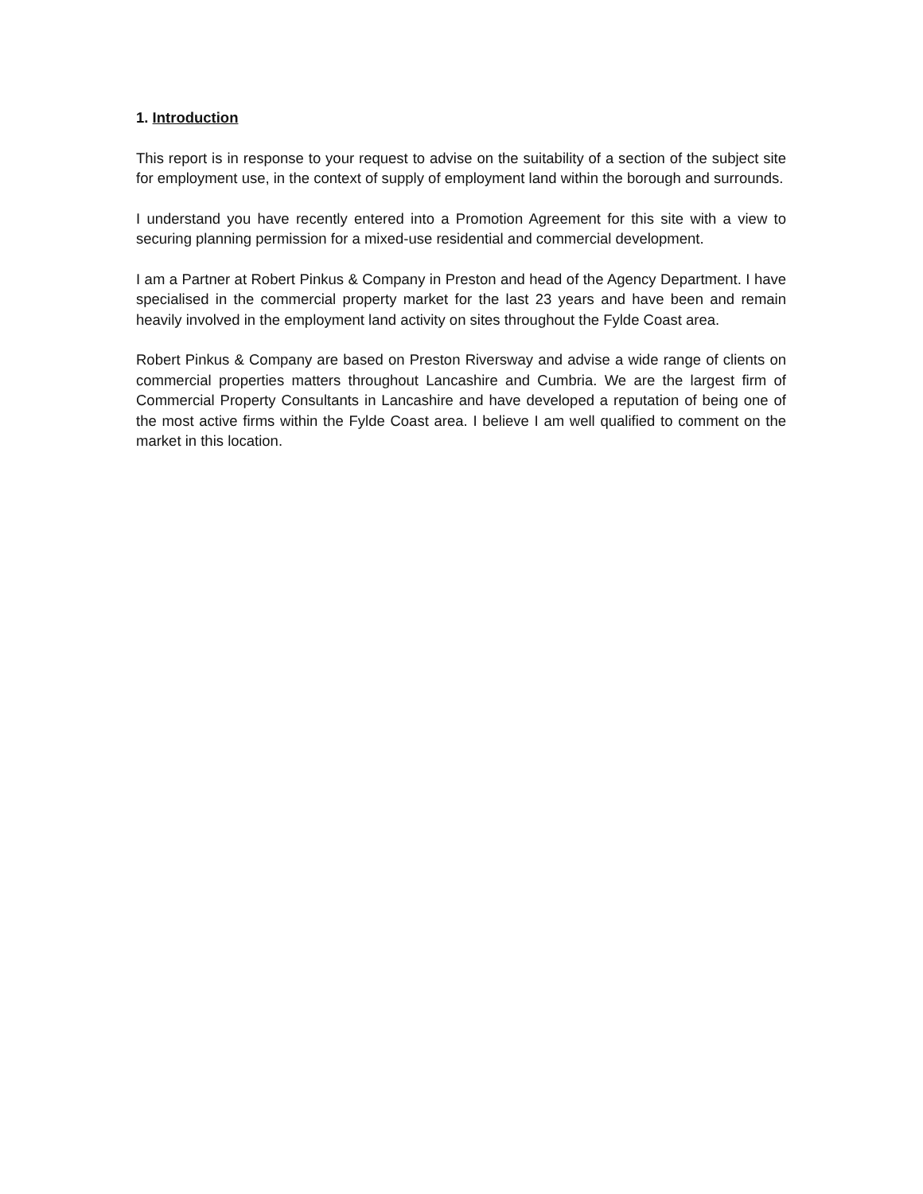1. Introduction
This report is in response to your request to advise on the suitability of a section of the subject site for employment use, in the context of supply of employment land within the borough and surrounds.
I understand you have recently entered into a Promotion Agreement for this site with a view to securing planning permission for a mixed-use residential and commercial development.
I am a Partner at Robert Pinkus & Company in Preston and head of the Agency Department. I have specialised in the commercial property market for the last 23 years and have been and remain heavily involved in the employment land activity on sites throughout the Fylde Coast area.
Robert Pinkus & Company are based on Preston Riversway and advise a wide range of clients on commercial properties matters throughout Lancashire and Cumbria. We are the largest firm of Commercial Property Consultants in Lancashire and have developed a reputation of being one of the most active firms within the Fylde Coast area. I believe I am well qualified to comment on the market in this location.